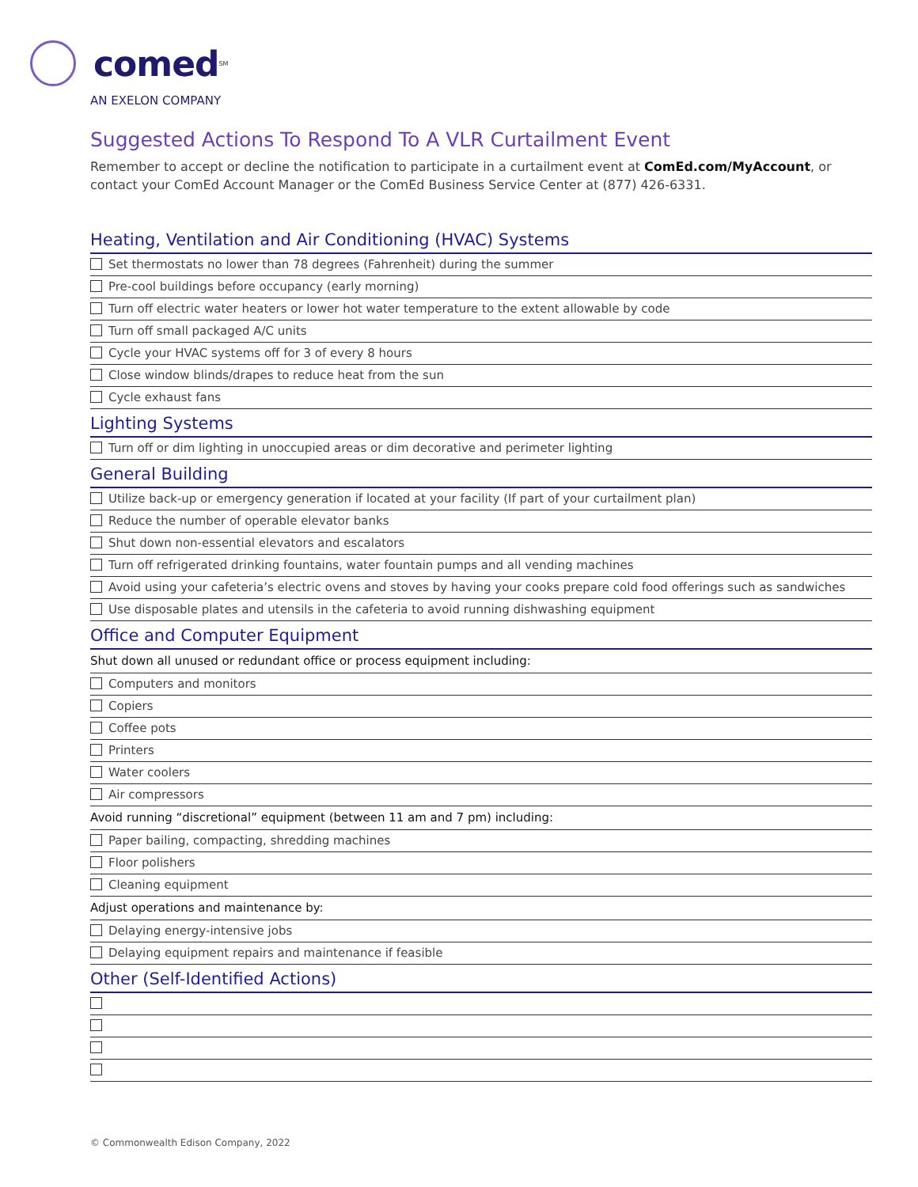comed<sup>SM</sup>
AN EXELON COMPANY
Suggested Actions To Respond To A VLR Curtailment Event
Remember to accept or decline the notification to participate in a curtailment event at ComEd.com/MyAccount, or contact your ComEd Account Manager or the ComEd Business Service Center at (877) 426-6331.
Heating, Ventilation and Air Conditioning (HVAC) Systems
Set thermostats no lower than 78 degrees (Fahrenheit) during the summer
Pre-cool buildings before occupancy (early morning)
Turn off electric water heaters or lower hot water temperature to the extent allowable by code
Turn off small packaged A/C units
Cycle your HVAC systems off for 3 of every 8 hours
Close window blinds/drapes to reduce heat from the sun
Cycle exhaust fans
Lighting Systems
Turn off or dim lighting in unoccupied areas or dim decorative and perimeter lighting
General Building
Utilize back-up or emergency generation if located at your facility (If part of your curtailment plan)
Reduce the number of operable elevator banks
Shut down non-essential elevators and escalators
Turn off refrigerated drinking fountains, water fountain pumps and all vending machines
Avoid using your cafeteria’s electric ovens and stoves by having your cooks prepare cold food offerings such as sandwiches
Use disposable plates and utensils in the cafeteria to avoid running dishwashing equipment
Office and Computer Equipment
Shut down all unused or redundant office or process equipment including:
Computers and monitors
Copiers
Coffee pots
Printers
Water coolers
Air compressors
Avoid running “discretional” equipment (between 11 am and 7 pm) including:
Paper bailing, compacting, shredding machines
Floor polishers
Cleaning equipment
Adjust operations and maintenance by:
Delaying energy-intensive jobs
Delaying equipment repairs and maintenance if feasible
Other (Self-Identified Actions)
© Commonwealth Edison Company, 2022